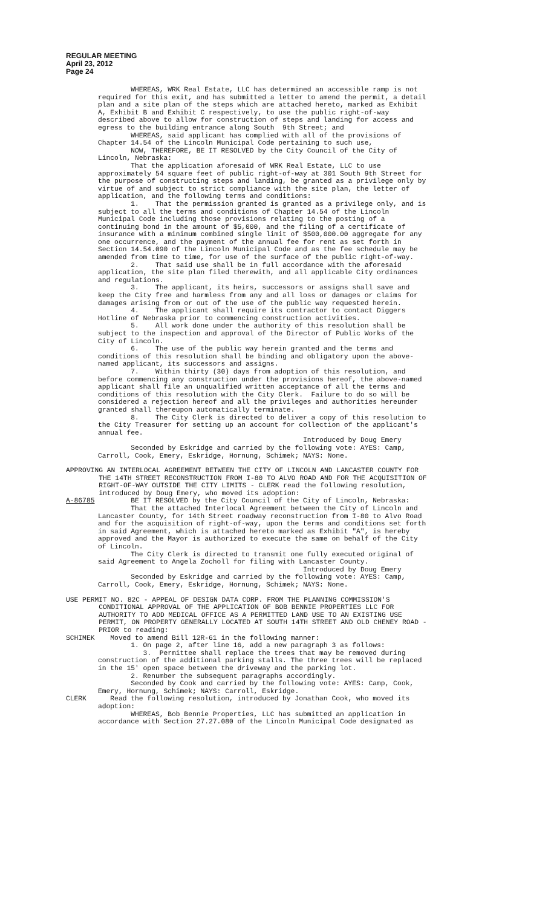REGULAR MEETING
April 23, 2012
Page 24
WHEREAS, WRK Real Estate, LLC has determined an accessible ramp is not required for this exit, and has submitted a letter to amend the permit, a detail plan and a site plan of the steps which are attached hereto, marked as Exhibit A, Exhibit B and Exhibit C respectively, to use the public right-of-way described above to allow for construction of steps and landing for access and egress to the building entrance along South 9th Street; and WHEREAS, said applicant has complied with all of the provisions of Chapter 14.54 of the Lincoln Municipal Code pertaining to such use, NOW, THEREFORE, BE IT RESOLVED by the City Council of the City of Lincoln, Nebraska: That the application aforesaid of WRK Real Estate, LLC to use approximately 54 square feet of public right-of-way at 301 South 9th Street for the purpose of constructing steps and landing, be granted as a privilege only by virtue of and subject to strict compliance with the site plan, the letter of application, and the following terms and conditions: 1. That the permission granted is granted as a privilege only, and is subject to all the terms and conditions of Chapter 14.54 of the Lincoln Municipal Code including those provisions relating to the posting of a continuing bond in the amount of $5,000, and the filing of a certificate of insurance with a minimum combined single limit of $500,000.00 aggregate for any one occurrence, and the payment of the annual fee for rent as set forth in Section 14.54.090 of the Lincoln Municipal Code and as the fee schedule may be amended from time to time, for use of the surface of the public right-of-way. 2. That said use shall be in full accordance with the aforesaid application, the site plan filed therewith, and all applicable City ordinances and regulations. 3. The applicant, its heirs, successors or assigns shall save and keep the City free and harmless from any and all loss or damages or claims for damages arising from or out of the use of the public way requested herein. 4. The applicant shall require its contractor to contact Diggers Hotline of Nebraska prior to commencing construction activities. 5. All work done under the authority of this resolution shall be subject to the inspection and approval of the Director of Public Works of the City of Lincoln. 6. The use of the public way herein granted and the terms and conditions of this resolution shall be binding and obligatory upon the above- named applicant, its successors and assigns. 7. Within thirty (30) days from adoption of this resolution, and before commencing any construction under the provisions hereof, the above-named applicant shall file an unqualified written acceptance of all the terms and conditions of this resolution with the City Clerk. Failure to do so will be considered a rejection hereof and all the privileges and authorities hereunder granted shall thereupon automatically terminate. 8. The City Clerk is directed to deliver a copy of this resolution to the City Treasurer for setting up an account for collection of the applicant's annual fee. Introduced by Doug Emery Seconded by Eskridge and carried by the following vote: AYES: Camp, Carroll, Cook, Emery, Eskridge, Hornung, Schimek; NAYS: None.
APPROVING AN INTERLOCAL AGREEMENT BETWEEN THE CITY OF LINCOLN AND LANCASTER COUNTY FOR THE 14TH STREET RECONSTRUCTION FROM I-80 TO ALVO ROAD AND FOR THE ACQUISITION OF RIGHT-OF-WAY OUTSIDE THE CITY LIMITS - CLERK read the following resolution, introduced by Doug Emery, who moved its adoption:
A-86785 BE IT RESOLVED by the City Council of the City of Lincoln, Nebraska:
That the attached Interlocal Agreement between the City of Lincoln and Lancaster County, for 14th Street roadway reconstruction from I-80 to Alvo Road and for the acquisition of right-of-way, upon the terms and conditions set forth in said Agreement, which is attached hereto marked as Exhibit "A", is hereby approved and the Mayor is authorized to execute the same on behalf of the City of Lincoln. The City Clerk is directed to transmit one fully executed original of said Agreement to Angela Zocholl for filing with Lancaster County. Introduced by Doug Emery Seconded by Eskridge and carried by the following vote: AYES: Camp, Carroll, Cook, Emery, Eskridge, Hornung, Schimek; NAYS: None.
USE PERMIT NO. 82C - APPEAL OF DESIGN DATA CORP. FROM THE PLANNING COMMISSION'S CONDITIONAL APPROVAL OF THE APPLICATION OF BOB BENNIE PROPERTIES LLC FOR AUTHORITY TO ADD MEDICAL OFFICE AS A PERMITTED LAND USE TO AN EXISTING USE PERMIT, ON PROPERTY GENERALLY LOCATED AT SOUTH 14TH STREET AND OLD CHENEY ROAD - PRIOR to reading:
SCHIMEK Moved to amend Bill 12R-61 in the following manner: 1. On page 2, after line 16, add a new paragraph 3 as follows: 3. Permittee shall replace the trees that may be removed during construction of the additional parking stalls. The three trees will be replaced in the 15' open space between the driveway and the parking lot. 2. Renumber the subsequent paragraphs accordingly. Seconded by Cook and carried by the following vote: AYES: Camp, Cook, Emery, Hornung, Schimek; NAYS: Carroll, Eskridge.
CLERK Read the following resolution, introduced by Jonathan Cook, who moved its adoption: WHEREAS, Bob Bennie Properties, LLC has submitted an application in accordance with Section 27.27.080 of the Lincoln Municipal Code designated as